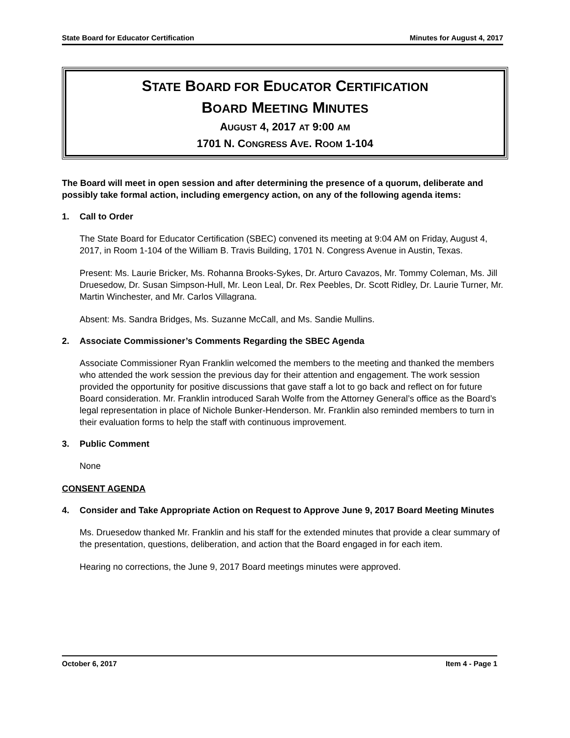State Board for Educator Certification Minutes for August 4, 2017
STATE BOARD FOR EDUCATOR CERTIFICATION
BOARD MEETING MINUTES
AUGUST 4, 2017 AT 9:00 AM
1701 N. CONGRESS AVE. ROOM 1-104
The Board will meet in open session and after determining the presence of a quorum, deliberate and possibly take formal action, including emergency action, on any of the following agenda items:
1. Call to Order
The State Board for Educator Certification (SBEC) convened its meeting at 9:04 AM on Friday, August 4, 2017, in Room 1-104 of the William B. Travis Building, 1701 N. Congress Avenue in Austin, Texas.
Present: Ms. Laurie Bricker, Ms. Rohanna Brooks-Sykes, Dr. Arturo Cavazos, Mr. Tommy Coleman, Ms. Jill Druesedow, Dr. Susan Simpson-Hull, Mr. Leon Leal, Dr. Rex Peebles, Dr. Scott Ridley, Dr. Laurie Turner, Mr. Martin Winchester, and Mr. Carlos Villagrana.
Absent: Ms. Sandra Bridges, Ms. Suzanne McCall, and Ms. Sandie Mullins.
2. Associate Commissioner’s Comments Regarding the SBEC Agenda
Associate Commissioner Ryan Franklin welcomed the members to the meeting and thanked the members who attended the work session the previous day for their attention and engagement. The work session provided the opportunity for positive discussions that gave staff a lot to go back and reflect on for future Board consideration. Mr. Franklin introduced Sarah Wolfe from the Attorney General’s office as the Board’s legal representation in place of Nichole Bunker-Henderson. Mr. Franklin also reminded members to turn in their evaluation forms to help the staff with continuous improvement.
3. Public Comment
None
CONSENT AGENDA
4. Consider and Take Appropriate Action on Request to Approve June 9, 2017 Board Meeting Minutes
Ms. Druesedow thanked Mr. Franklin and his staff for the extended minutes that provide a clear summary of the presentation, questions, deliberation, and action that the Board engaged in for each item.
Hearing no corrections, the June 9, 2017 Board meetings minutes were approved.
October 6, 2017 Item 4 - Page 1